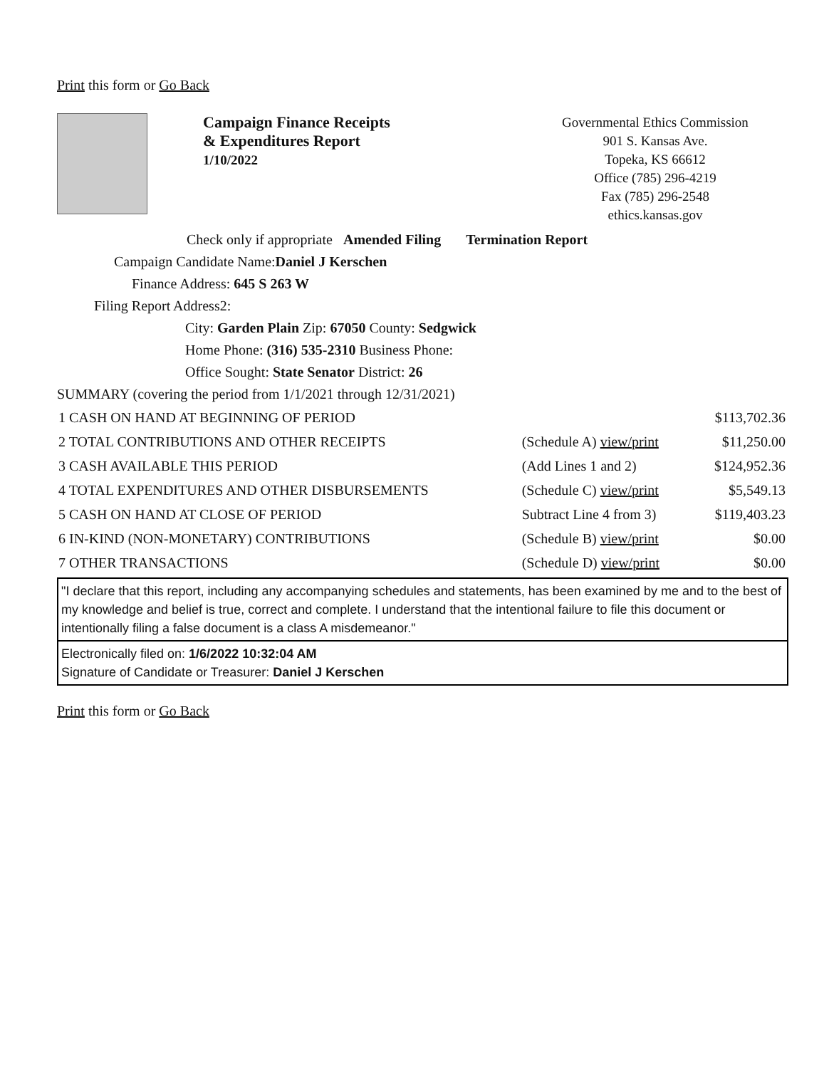Print this form or Go Back
Campaign Finance Receipts
& Expenditures Report
1/10/2022
Governmental Ethics Commission
901 S. Kansas Ave.
Topeka, KS 66612
Office (785) 296-4219
Fax (785) 296-2548
ethics.kansas.gov
Check only if appropriate Amended Filing Termination Report
Campaign Candidate Name:Daniel J Kerschen
Finance Address: 645 S 263 W
Filing Report Address2:
City: Garden Plain Zip: 67050 County: Sedgwick
Home Phone: (316) 535-2310 Business Phone:
Office Sought: State Senator District: 26
SUMMARY (covering the period from 1/1/2021 through 12/31/2021)
| 1 CASH ON HAND AT BEGINNING OF PERIOD | | $113,702.36 |
| 2 TOTAL CONTRIBUTIONS AND OTHER RECEIPTS | (Schedule A) view/print | $11,250.00 |
| 3 CASH AVAILABLE THIS PERIOD | (Add Lines 1 and 2) | $124,952.36 |
| 4 TOTAL EXPENDITURES AND OTHER DISBURSEMENTS | (Schedule C) view/print | $5,549.13 |
| 5 CASH ON HAND AT CLOSE OF PERIOD | Subtract Line 4 from 3) | $119,403.23 |
| 6 IN-KIND (NON-MONETARY) CONTRIBUTIONS | (Schedule B) view/print | $0.00 |
| 7 OTHER TRANSACTIONS | (Schedule D) view/print | $0.00 |
"I declare that this report, including any accompanying schedules and statements, has been examined by me and to the best of my knowledge and belief is true, correct and complete. I understand that the intentional failure to file this document or intentionally filing a false document is a class A misdemeanor."
Electronically filed on: 1/6/2022 10:32:04 AM
Signature of Candidate or Treasurer: Daniel J Kerschen
Print this form or Go Back